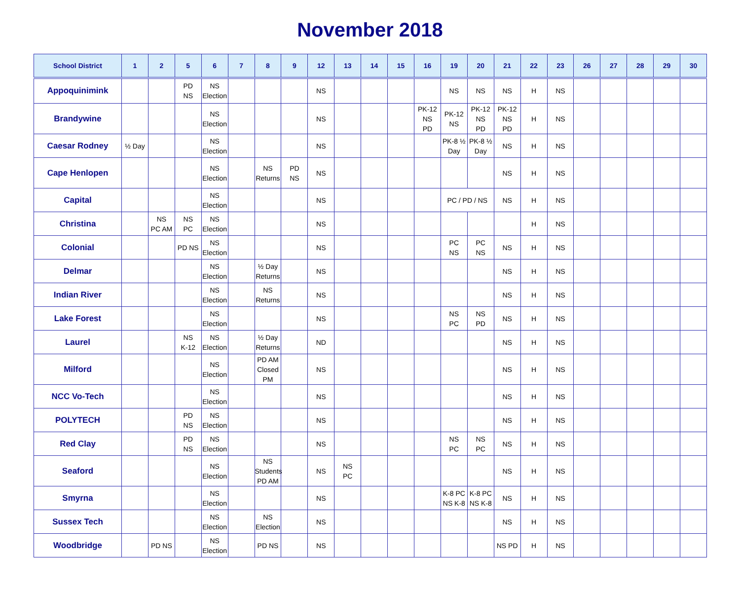November 2018
| School District | 1 | 2 | 5 | 6 | 7 | 8 | 9 | 12 | 13 | 14 | 15 | 16 | 19 | 20 | 21 | 22 | 23 | 26 | 27 | 28 | 29 | 30 |
| --- | --- | --- | --- | --- | --- | --- | --- | --- | --- | --- | --- | --- | --- | --- | --- | --- | --- | --- | --- | --- | --- | --- |
| Appoquinimink | | | PD NS | NS Election | | | | NS | | | | | NS | NS | NS | H | NS | | | | | |
| Brandywine | | | | NS Election | | | | NS | | | | PK-12 NS PD | PK-12 NS | PK-12 NS PD | PK-12 NS PD | H | NS | | | | | |
| Caesar Rodney | ½ Day | | | NS Election | | | | NS | | | | | PK-8 ½ Day | PK-8 ½ Day | NS | H | NS | | | | | |
| Cape Henlopen | | | | NS Election | | NS Returns | PD NS | NS | | | | | | | NS | H | NS | | | | | |
| Capital | | | | NS Election | | | | NS | | | | | PC / PD / NS | | NS | H | NS | | | | | |
| Christina | | NS PC AM | NS PC | NS Election | | | | NS | | | | | | | | H | NS | | | | | |
| Colonial | | | PD NS | NS Election | | | | NS | | | | | PC NS | PC NS | NS | H | NS | | | | | |
| Delmar | | | | NS Election | | ½ Day Returns | | NS | | | | | | | NS | H | NS | | | | | |
| Indian River | | | | NS Election | | NS Returns | | NS | | | | | | | NS | H | NS | | | | | |
| Lake Forest | | | | NS Election | | | | NS | | | | | NS PC | NS PD | NS | H | NS | | | | | |
| Laurel | | | NS K-12 | NS Election | | ½ Day Returns | | ND | | | | | | | NS | H | NS | | | | | |
| Milford | | | | NS Election | | PD AM Closed PM | | NS | | | | | | | NS | H | NS | | | | | |
| NCC Vo-Tech | | | | NS Election | | | | NS | | | | | | | NS | H | NS | | | | | |
| POLYTECH | | | PD NS | NS Election | | | | NS | | | | | | | NS | H | NS | | | | | |
| Red Clay | | | PD NS | NS Election | | | | NS | | | | | NS PC | NS PC | NS | H | NS | | | | | |
| Seaford | | | | NS Election | | NS Students PD AM | | NS | NS PC | | | | | | NS | H | NS | | | | | |
| Smyrna | | | | NS Election | | | | NS | | | | | K-8 PC NS K-8 | K-8 PC NS K-8 | NS | H | NS | | | | | |
| Sussex Tech | | | | NS Election | | NS Election | | NS | | | | | | | NS | H | NS | | | | | |
| Woodbridge | | PD NS | | NS Election | | PD NS | | NS | | | | | | | NS PD | H | NS | | | | | |